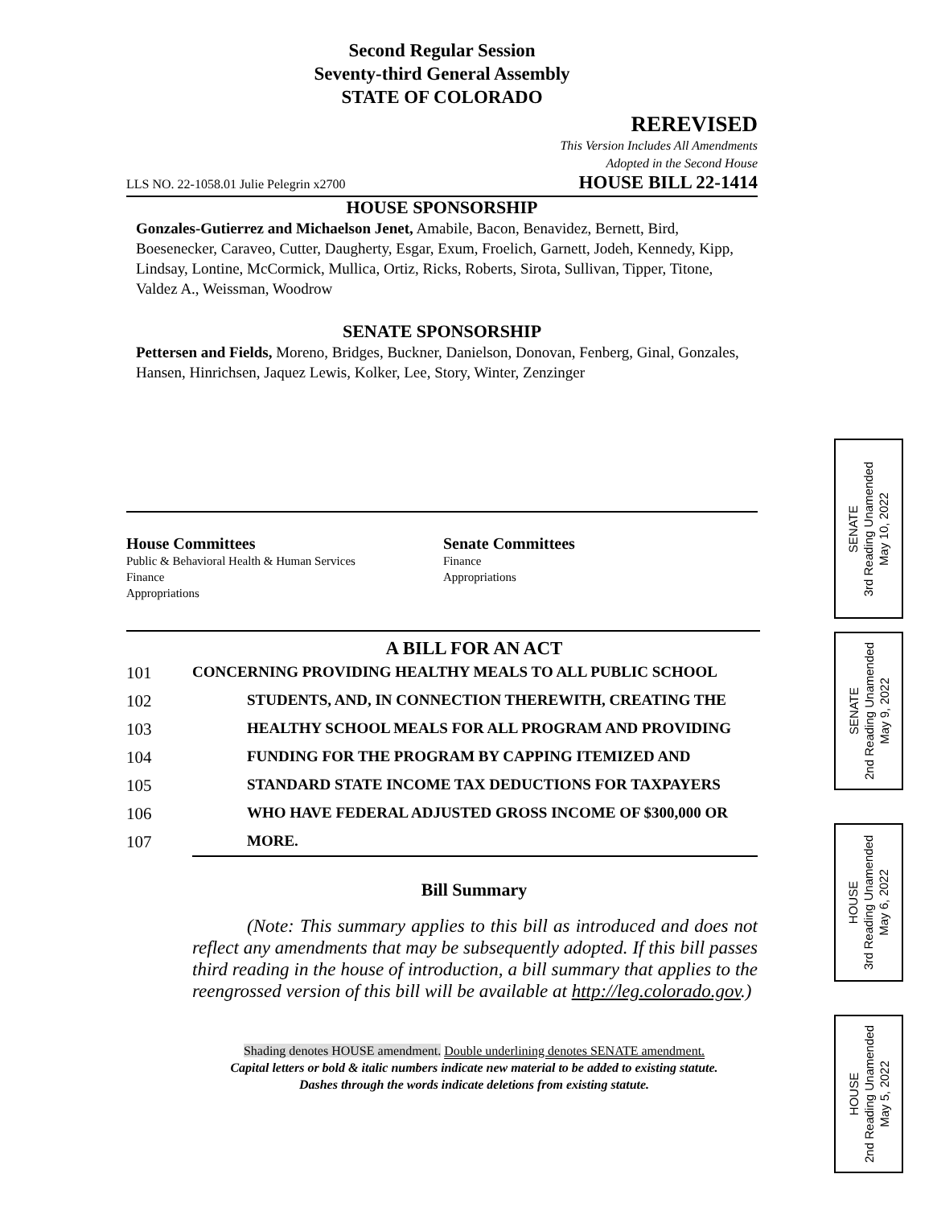Second Regular Session
Seventy-third General Assembly
STATE OF COLORADO
REREVISED
This Version Includes All Amendments
Adopted in the Second House
LLS NO. 22-1058.01 Julie Pelegrin x2700 HOUSE BILL 22-1414
HOUSE SPONSORSHIP
Gonzales-Gutierrez and Michaelson Jenet, Amabile, Bacon, Benavidez, Bernett, Bird, Boesenecker, Caraveo, Cutter, Daugherty, Esgar, Exum, Froelich, Garnett, Jodeh, Kennedy, Kipp, Lindsay, Lontine, McCormick, Mullica, Ortiz, Ricks, Roberts, Sirota, Sullivan, Tipper, Titone, Valdez A., Weissman, Woodrow
SENATE SPONSORSHIP
Pettersen and Fields, Moreno, Bridges, Buckner, Danielson, Donovan, Fenberg, Ginal, Gonzales, Hansen, Hinrichsen, Jaquez Lewis, Kolker, Lee, Story, Winter, Zenzinger
House Committees
Public & Behavioral Health & Human Services
Finance
Appropriations
Senate Committees
Finance
Appropriations
A BILL FOR AN ACT
| 101 | CONCERNING PROVIDING HEALTHY MEALS TO ALL PUBLIC SCHOOL |
| 102 | STUDENTS, AND, IN CONNECTION THEREWITH, CREATING THE |
| 103 | HEALTHY SCHOOL MEALS FOR ALL PROGRAM AND PROVIDING |
| 104 | FUNDING FOR THE PROGRAM BY CAPPING ITEMIZED AND |
| 105 | STANDARD STATE INCOME TAX DEDUCTIONS FOR TAXPAYERS |
| 106 | WHO HAVE FEDERAL ADJUSTED GROSS INCOME OF $300,000 OR |
| 107 | MORE. |
Bill Summary
(Note: This summary applies to this bill as introduced and does not reflect any amendments that may be subsequently adopted. If this bill passes third reading in the house of introduction, a bill summary that applies to the reengrossed version of this bill will be available at http://leg.colorado.gov.)
Shading denotes HOUSE amendment. Double underlining denotes SENATE amendment.
Capital letters or bold & italic numbers indicate new material to be added to existing statute.
Dashes through the words indicate deletions from existing statute.
SENATE
3rd Reading Unamended
May 10, 2022
SENATE
2nd Reading Unamended
May 9, 2022
HOUSE
3rd Reading Unamended
May 6, 2022
HOUSE
2nd Reading Unamended
May 5, 2022